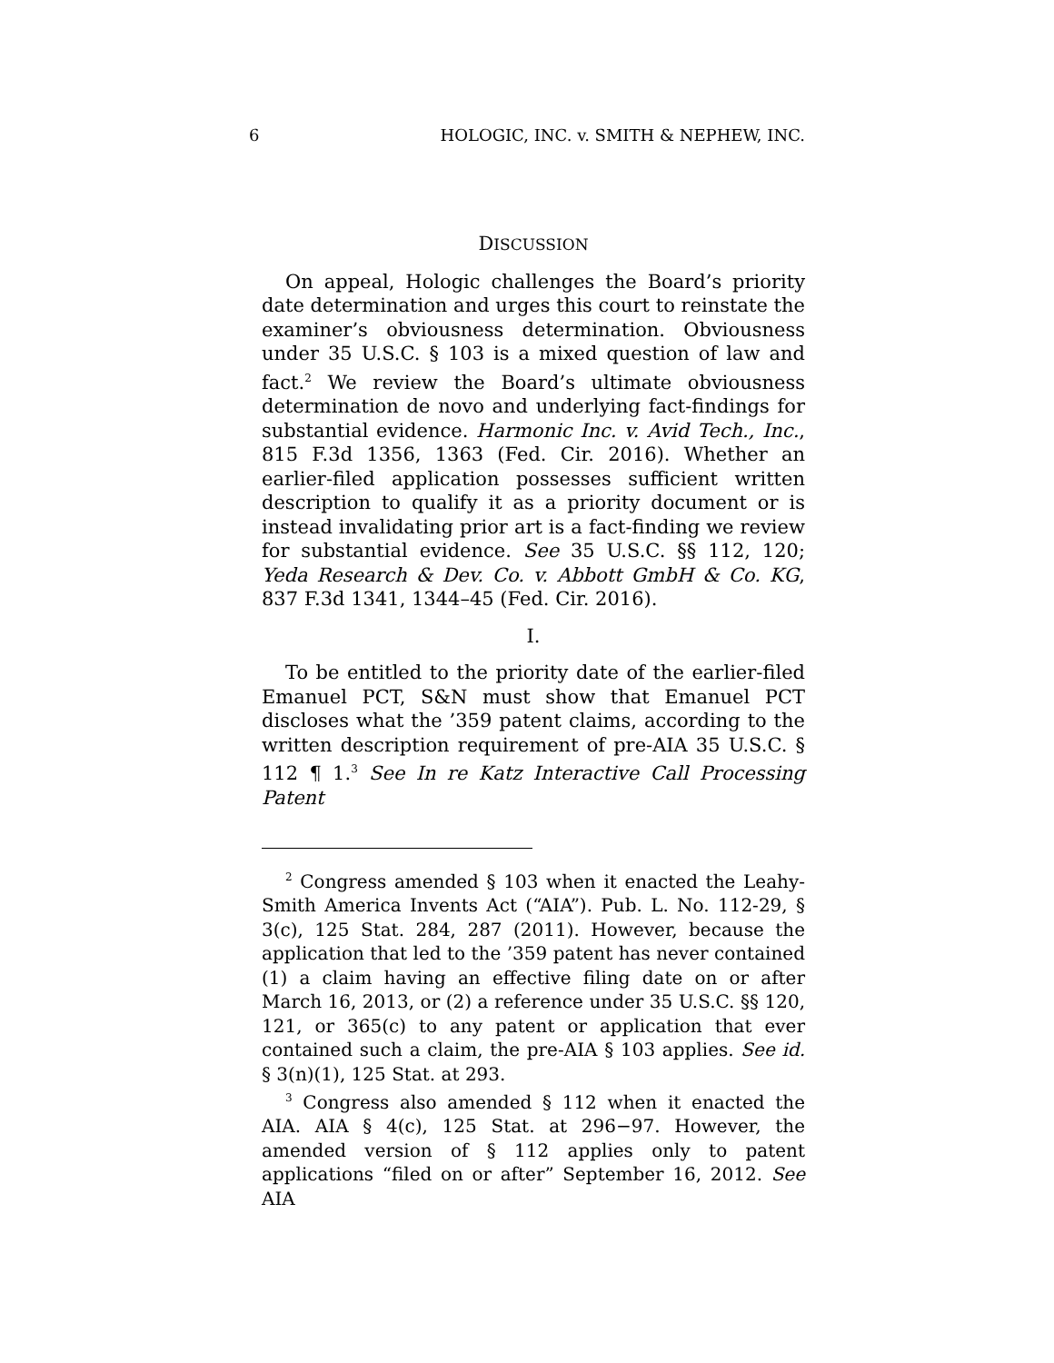6 HOLOGIC, INC. v. SMITH & NEPHEW, INC.
DISCUSSION
On appeal, Hologic challenges the Board’s priority date determination and urges this court to reinstate the examiner’s obviousness determination. Obviousness under 35 U.S.C. § 103 is a mixed question of law and fact.<sup>2</sup> We review the Board’s ultimate obviousness determination de novo and underlying fact-findings for substantial evidence. Harmonic Inc. v. Avid Tech., Inc., 815 F.3d 1356, 1363 (Fed. Cir. 2016). Whether an earlier-filed application possesses sufficient written description to qualify it as a priority document or is instead invalidating prior art is a fact-finding we review for substantial evidence. See 35 U.S.C. §§ 112, 120; Yeda Research & Dev. Co. v. Abbott GmbH & Co. KG, 837 F.3d 1341, 1344–45 (Fed. Cir. 2016).
I.
To be entitled to the priority date of the earlier-filed Emanuel PCT, S&N must show that Emanuel PCT discloses what the ’359 patent claims, according to the written description requirement of pre-AIA 35 U.S.C. § 112 ¶ 1.<sup>3</sup> See In re Katz Interactive Call Processing Patent
<sup>2</sup> Congress amended § 103 when it enacted the Leahy-Smith America Invents Act (“AIA”). Pub. L. No. 112-29, § 3(c), 125 Stat. 284, 287 (2011). However, because the application that led to the ’359 patent has never contained (1) a claim having an effective filing date on or after March 16, 2013, or (2) a reference under 35 U.S.C. §§ 120, 121, or 365(c) to any patent or application that ever contained such a claim, the pre-AIA § 103 applies. See id. § 3(n)(1), 125 Stat. at 293.
<sup>3</sup> Congress also amended § 112 when it enacted the AIA. AIA § 4(c), 125 Stat. at 296−97. However, the amended version of § 112 applies only to patent applications “filed on or after” September 16, 2012. See AIA